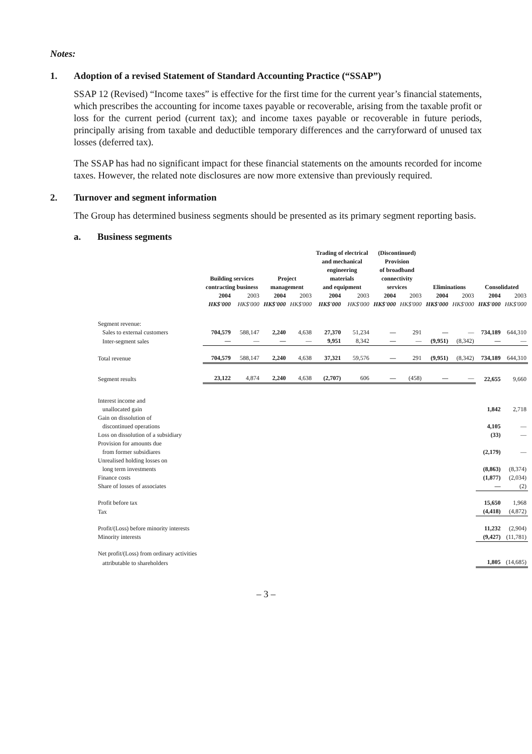Notes:
1. Adoption of a revised Statement of Standard Accounting Practice (“SSAP”)
SSAP 12 (Revised) “Income taxes” is effective for the first time for the current year’s financial statements, which prescribes the accounting for income taxes payable or recoverable, arising from the taxable profit or loss for the current period (current tax); and income taxes payable or recoverable in future periods, principally arising from taxable and deductible temporary differences and the carryforward of unused tax losses (deferred tax).
The SSAP has had no significant impact for these financial statements on the amounts recorded for income taxes. However, the related note disclosures are now more extensive than previously required.
2. Turnover and segment information
The Group has determined business segments should be presented as its primary segment reporting basis.
a. Business segments
| | Building services contracting business | | Project management | | Trading of electrical and mechanical engineering materials and equipment | | (Discontinued) Provision of broadband connectivity services | | Eliminations | | Consolidated | |
| --- | --- | --- | --- | --- | --- | --- | --- | --- | --- | --- | --- | --- |
| | 2004 | 2003 | 2004 | 2003 | 2004 | 2003 | 2004 | 2003 | 2004 | 2003 | 2004 | 2003 |
| | HK$'000 | HK$'000 | HK$'000 | HK$'000 | HK$'000 | HK$'000 | HK$'000 | HK$'000 | HK$'000 | HK$'000 | HK$'000 | HK$'000 |
| Segment revenue: | | | | | | | | | | | | |
| Sales to external customers | 704,579 | 588,147 | 2,240 | 4,638 | 27,370 | 51,234 | — | 291 | — | — | 734,189 | 644,310 |
| Inter-segment sales | — | — | — | — | 9,951 | 8,342 | — | — | (9,951) | (8,342) | — | — |
| Total revenue | 704,579 | 588,147 | 2,240 | 4,638 | 37,321 | 59,576 | — | 291 | (9,951) | (8,342) | 734,189 | 644,310 |
| Segment results | 23,122 | 4,874 | 2,240 | 4,638 | (2,707) | 606 | — | (458) | — | — | 22,655 | 9,660 |
| Interest income and | | | | | | | | | | | | |
| unallocated gain | | | | | | | | | | | 1,842 | 2,718 |
| Gain on dissolution of | | | | | | | | | | | | |
| discontinued operations | | | | | | | | | | | 4,105 | — |
| Loss on dissolution of a subsidiary | | | | | | | | | | | (33) | — |
| Provision for amounts due | | | | | | | | | | | | |
| from former subsidiares | | | | | | | | | | | (2,179) | — |
| Unrealised holding losses on | | | | | | | | | | | | |
| long term investments | | | | | | | | | | | (8,863) | (8,374) |
| Finance costs | | | | | | | | | | | (1,877) | (2,034) |
| Share of losses of associates | | | | | | | | | | | — | (2) |
| Profit before tax | | | | | | | | | | | 15,650 | 1,968 |
| Tax | | | | | | | | | | | (4,418) | (4,872) |
| Profit/(Loss) before minority interests | | | | | | | | | | | 11,232 | (2,904) |
| Minority interests | | | | | | | | | | | (9,427) | (11,781) |
| Net profit/(Loss) from ordinary activities | | | | | | | | | | | | |
| attributable to shareholders | | | | | | | | | | | 1,805 | (14,685) |
– 3 –